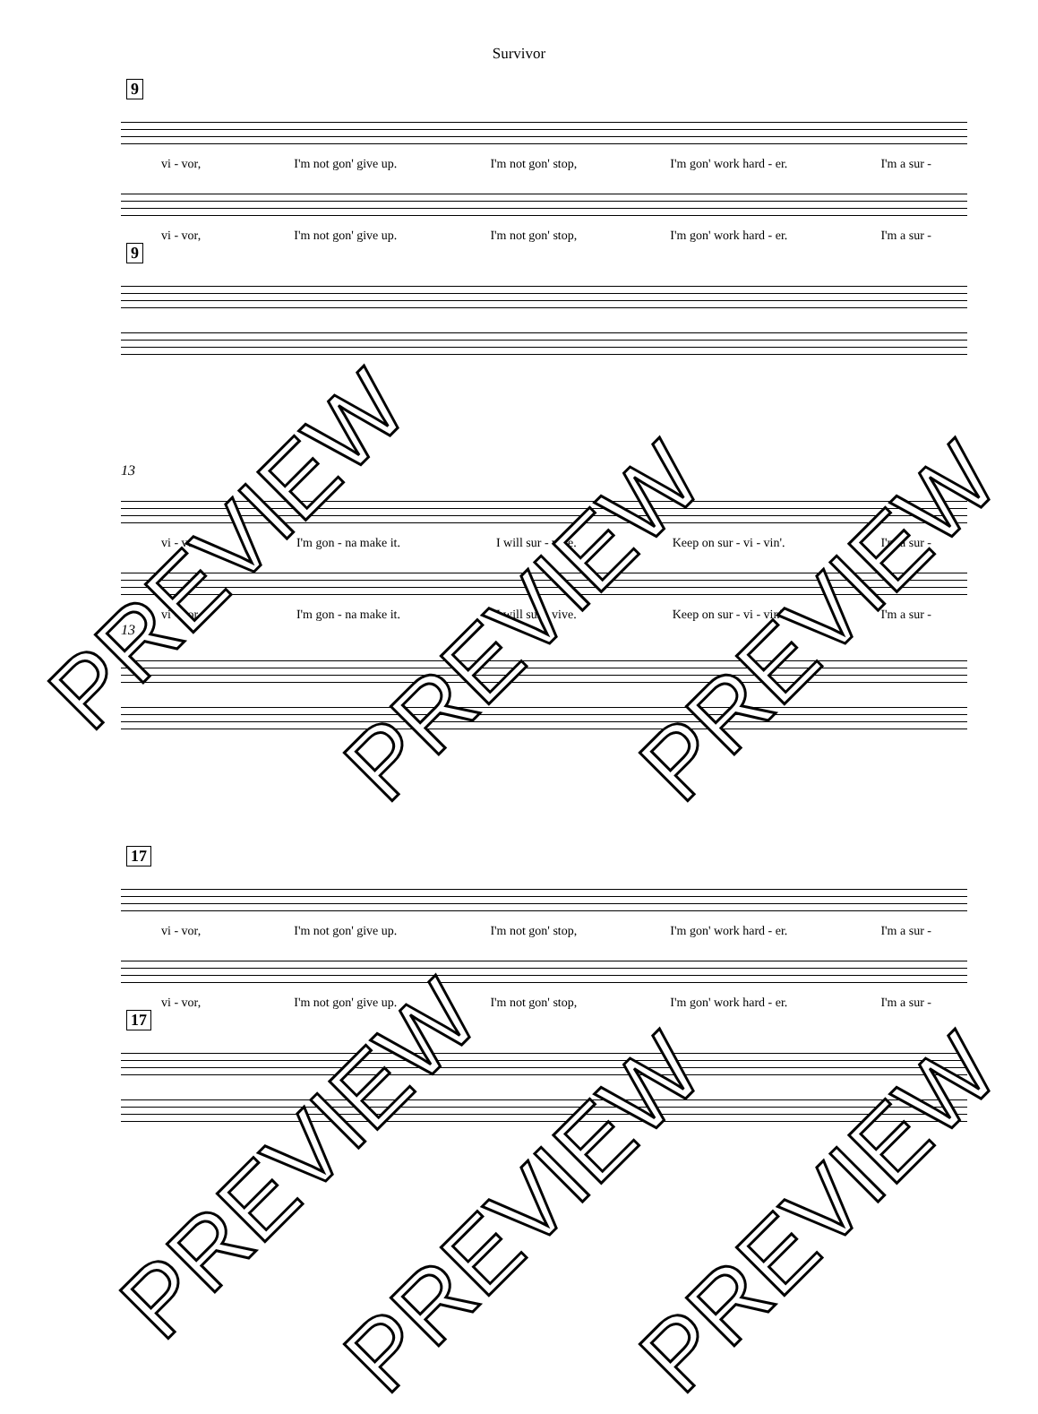Survivor
9
vi - vor, I'm not gon' give up. I'm not gon' stop, I'm gon' work hard - er. I'm a sur -
vi - vor, I'm not gon' give up. I'm not gon' stop, I'm gon' work hard - er. I'm a sur -
9
13
vi - vor. I'm gon - na make it. I will sur - vive. Keep on sur - vi - vin'. I'm a sur -
vi - vor. I'm gon - na make it. I will sur - vive. Keep on sur - vi - vin'. I'm a sur -
13
17
vi - vor, I'm not gon' give up. I'm not gon' stop, I'm gon' work hard - er. I'm a sur -
vi - vor, I'm not gon' give up. I'm not gon' stop, I'm gon' work hard - er. I'm a sur -
17
PREVIEW
PREVIEW PREVIEW
PREVIEW PREVIEW PREVIEW